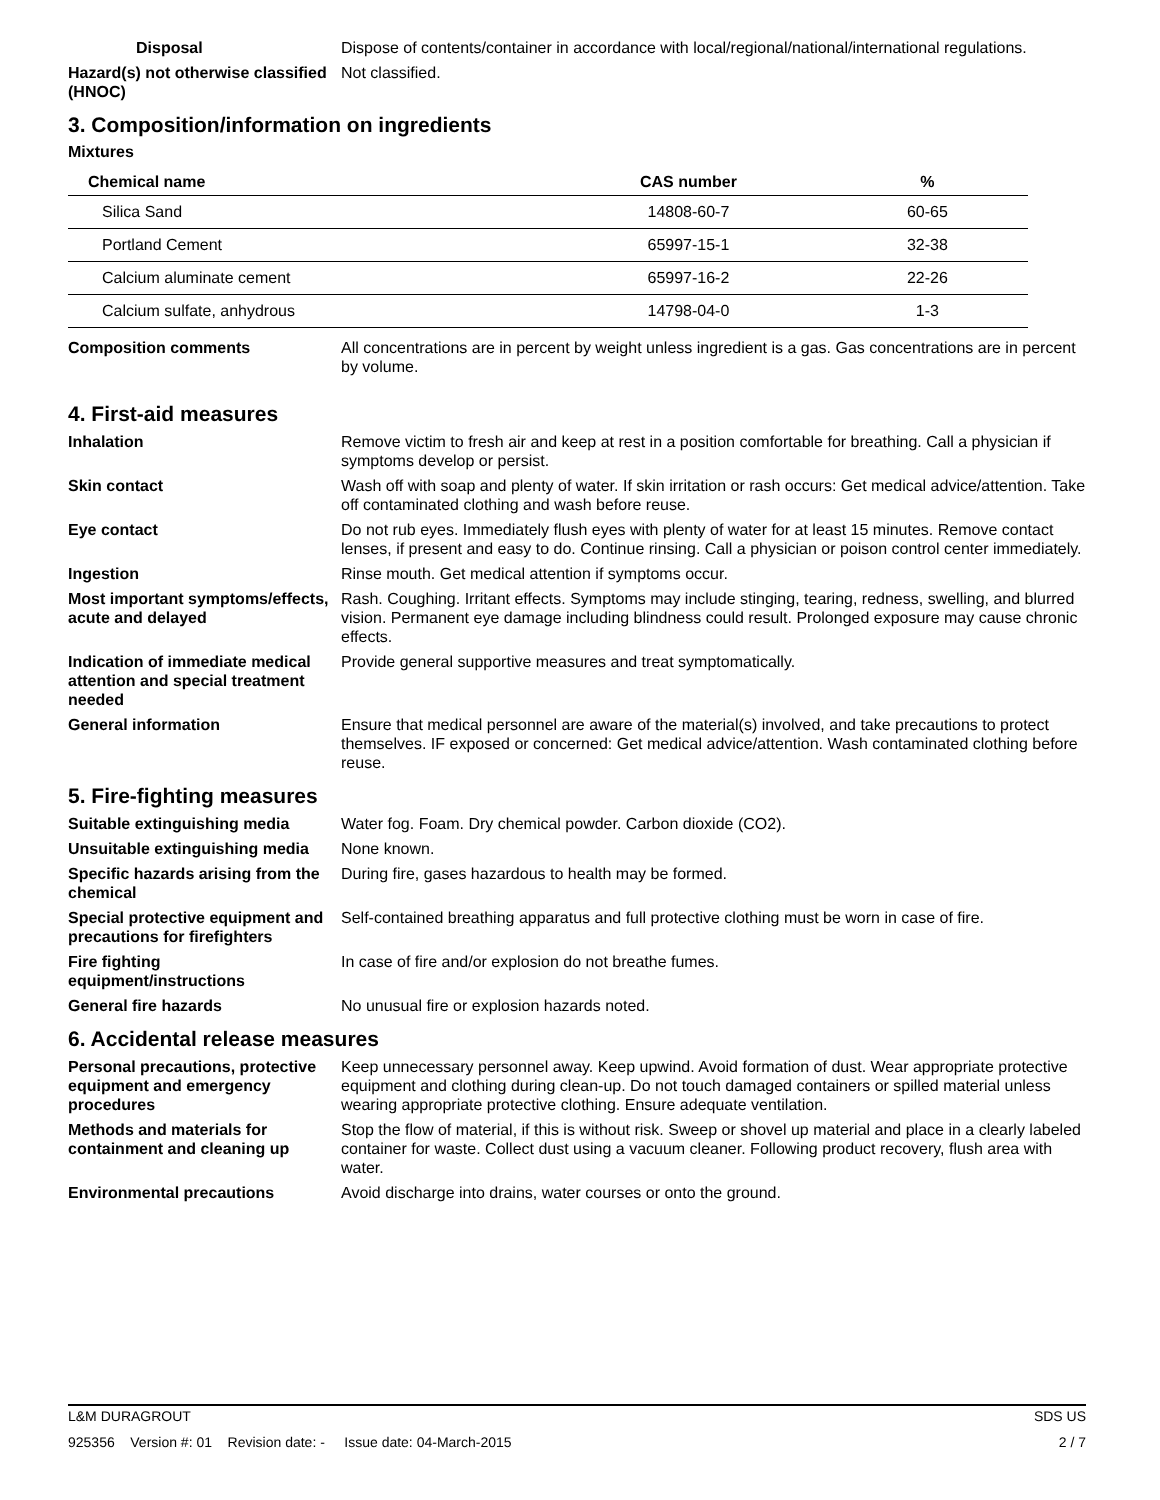Disposal Dispose of contents/container in accordance with local/regional/national/international regulations.
Hazard(s) not otherwise classified (HNOC)
Not classified.
3. Composition/information on ingredients
Mixtures
| Chemical name | CAS number | % |
| --- | --- | --- |
| Silica Sand | 14808-60-7 | 60-65 |
| Portland Cement | 65997-15-1 | 32-38 |
| Calcium aluminate cement | 65997-16-2 | 22-26 |
| Calcium sulfate, anhydrous | 14798-04-0 | 1-3 |
Composition comments All concentrations are in percent by weight unless ingredient is a gas. Gas concentrations are in percent by volume.
4. First-aid measures
Inhalation Remove victim to fresh air and keep at rest in a position comfortable for breathing. Call a physician if symptoms develop or persist.
Skin contact Wash off with soap and plenty of water. If skin irritation or rash occurs: Get medical advice/attention. Take off contaminated clothing and wash before reuse.
Eye contact Do not rub eyes. Immediately flush eyes with plenty of water for at least 15 minutes. Remove contact lenses, if present and easy to do. Continue rinsing. Call a physician or poison control center immediately.
Ingestion Rinse mouth. Get medical attention if symptoms occur.
Most important symptoms/effects, acute and delayed
Rash. Coughing. Irritant effects. Symptoms may include stinging, tearing, redness, swelling, and blurred vision. Permanent eye damage including blindness could result. Prolonged exposure may cause chronic effects.
Indication of immediate medical attention and special treatment needed
Provide general supportive measures and treat symptomatically.
General information Ensure that medical personnel are aware of the material(s) involved, and take precautions to protect themselves. IF exposed or concerned: Get medical advice/attention. Wash contaminated clothing before reuse.
5. Fire-fighting measures
Suitable extinguishing media Water fog. Foam. Dry chemical powder. Carbon dioxide (CO2).
Unsuitable extinguishing media
None known.
Specific hazards arising from the chemical
During fire, gases hazardous to health may be formed.
Special protective equipment and precautions for firefighters
Self-contained breathing apparatus and full protective clothing must be worn in case of fire.
Fire fighting equipment/instructions
In case of fire and/or explosion do not breathe fumes.
General fire hazards No unusual fire or explosion hazards noted.
6. Accidental release measures
Personal precautions, protective equipment and emergency procedures
Keep unnecessary personnel away. Keep upwind. Avoid formation of dust. Wear appropriate protective equipment and clothing during clean-up. Do not touch damaged containers or spilled material unless wearing appropriate protective clothing. Ensure adequate ventilation.
Methods and materials for containment and cleaning up
Stop the flow of material, if this is without risk. Sweep or shovel up material and place in a clearly labeled container for waste. Collect dust using a vacuum cleaner. Following product recovery, flush area with water.
Environmental precautions Avoid discharge into drains, water courses or onto the ground.
L&M DURAGROUT SDS US
925356 Version #: 01 Revision date: - Issue date: 04-March-2015 2 / 7